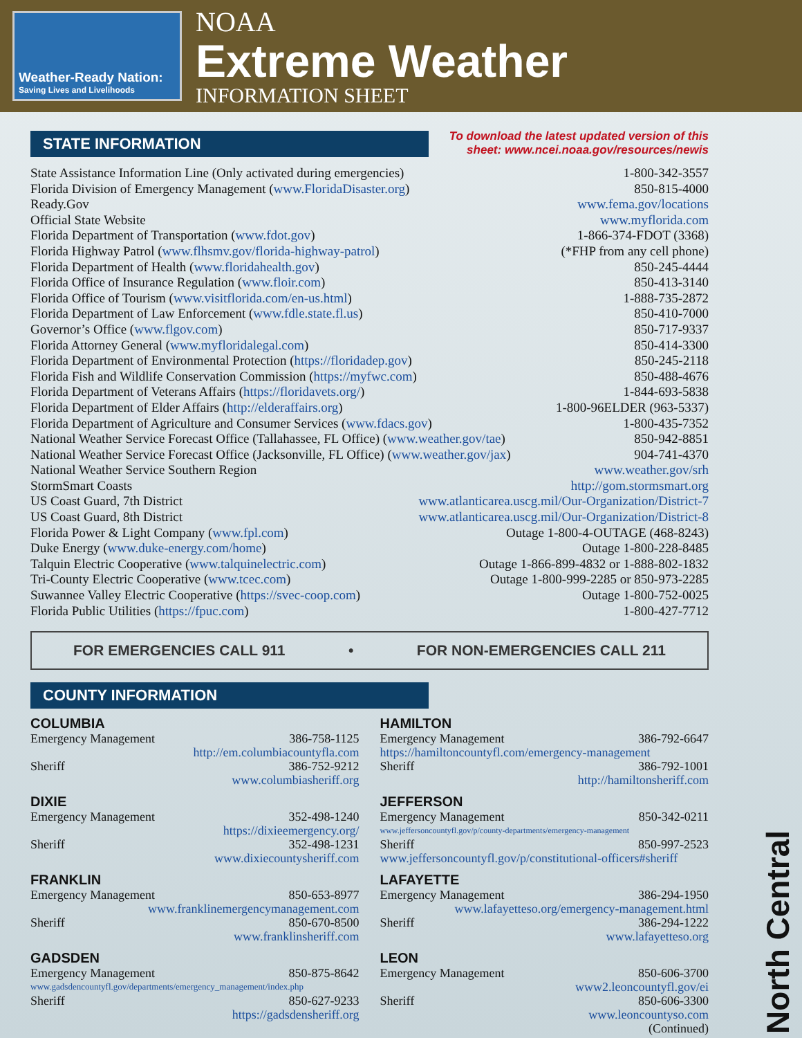Weather-Ready Nation:
Saving Lives and Livelihoods
NOAA
Extreme Weather
INFORMATION SHEET
STATE INFORMATION
To download the latest updated version of this
sheet: www.ncei.noaa.gov/resources/newis
State Assistance Information Line (Only activated during emergencies) 1-800-342-3557
Florida Division of Emergency Management (www.FloridaDisaster.org) 850-815-4000
Ready.Gov www.fema.gov/locations
Official State Website www.myflorida.com
Florida Department of Transportation (www.fdot.gov) 1-866-374-FDOT (3368)
Florida Highway Patrol (www.flhsmv.gov/florida-highway-patrol) (*FHP from any cell phone)
Florida Department of Health (www.floridahealth.gov) 850-245-4444
Florida Office of Insurance Regulation (www.floir.com) 850-413-3140
Florida Office of Tourism (www.visitflorida.com/en-us.html) 1-888-735-2872
Florida Department of Law Enforcement (www.fdle.state.fl.us) 850-410-7000
Governor’s Office (www.flgov.com) 850-717-9337
Florida Attorney General (www.myfloridalegal.com) 850-414-3300
Florida Department of Environmental Protection (https://floridadep.gov) 850-245-2118
Florida Fish and Wildlife Conservation Commission (https://myfwc.com) 850-488-4676
Florida Department of Veterans Affairs (https://floridavets.org/) 1-844-693-5838
Florida Department of Elder Affairs (http://elderaffairs.org) 1-800-96ELDER (963-5337)
Florida Department of Agriculture and Consumer Services (www.fdacs.gov) 1-800-435-7352
National Weather Service Forecast Office (Tallahassee, FL Office) (www.weather.gov/tae) 850-942-8851
National Weather Service Forecast Office (Jacksonville, FL Office) (www.weather.gov/jax) 904-741-4370
National Weather Service Southern Region www.weather.gov/srh
StormSmart Coasts http://gom.stormsmart.org
US Coast Guard, 7th District www.atlanticarea.uscg.mil/Our-Organization/District-7
US Coast Guard, 8th District www.atlanticarea.uscg.mil/Our-Organization/District-8
Florida Power & Light Company (www.fpl.com) Outage 1-800-4-OUTAGE (468-8243)
Duke Energy (www.duke-energy.com/home) Outage 1-800-228-8485
Talquin Electric Cooperative (www.talquinelectric.com) Outage 1-866-899-4832 or 1-888-802-1832
Tri-County Electric Cooperative (www.tcec.com) Outage 1-800-999-2285 or 850-973-2285
Suwannee Valley Electric Cooperative (https://svec-coop.com) Outage 1-800-752-0025
Florida Public Utilities (https://fpuc.com) 1-800-427-7712
FOR EMERGENCIES CALL 911 • FOR NON-EMERGENCIES CALL 211
COUNTY INFORMATION
COLUMBIA
Emergency Management 386-758-1125
http://em.columbiacountyfla.com
Sheriff 386-752-9212
www.columbiasheriff.org
DIXIE
Emergency Management 352-498-1240
https://dixieemergency.org/
Sheriff 352-498-1231
www.dixiecountysheriff.com
FRANKLIN
Emergency Management 850-653-8977
www.franklinemergencymanagement.com
Sheriff 850-670-8500
www.franklinsheriff.com
GADSDEN
Emergency Management 850-875-8642
www.gadsdencountyfl.gov/departments/emergency_management/index.php
Sheriff 850-627-9233
https://gadsdensheriff.org
HAMILTON
Emergency Management 386-792-6647
https://hamiltoncountyfl.com/emergency-management
Sheriff 386-792-1001
http://hamiltonsheriff.com
JEFFERSON
Emergency Management 850-342-0211
www.jeffersoncountyfl.gov/p/county-departments/emergency-management
Sheriff 850-997-2523
www.jeffersoncountyfl.gov/p/constitutional-officers#sheriff
LAFAYETTE
Emergency Management 386-294-1950
www.lafayetteso.org/emergency-management.html
Sheriff 386-294-1222
www.lafayetteso.org
LEON
Emergency Management 850-606-3700
www2.leoncountyfl.gov/ei
Sheriff 850-606-3300
www.leoncountyso.com
(Continued)
North Central